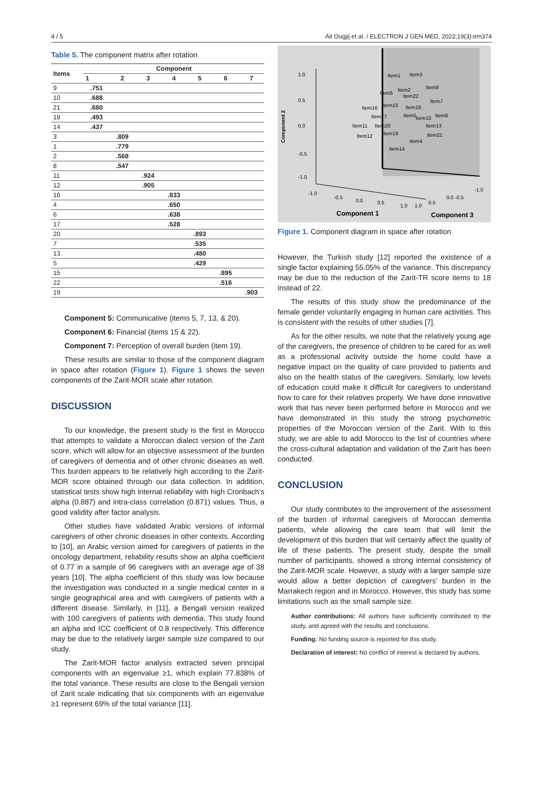4 / 5 Ait Ougjij et al. / ELECTRON J GEN MED, 2022;19(3):em374
Table 5. The component matrix after rotation
| Items | Component | | | | | | |
| --- | --- | --- | --- | --- | --- | --- | --- |
| | 1 | 2 | 3 | 4 | 5 | 6 | 7 |
| 9 | .751 | | | | | | |
| 10 | .688 | | | | | | |
| 21 | .680 | | | | | | |
| 18 | .493 | | | | | | |
| 14 | .437 | | | | | | |
| 3 | | .809 | | | | | |
| 1 | | .779 | | | | | |
| 2 | | .568 | | | | | |
| 8 | | .547 | | | | | |
| 11 | | | .924 | | | | |
| 12 | | | .905 | | | | |
| 16 | | | | .833 | | | |
| 4 | | | | .650 | | | |
| 6 | | | | .638 | | | |
| 17 | | | | .528 | | | |
| 20 | | | | | .893 | | |
| 7 | | | | | .535 | | |
| 13 | | | | | .480 | | |
| 5 | | | | | .429 | | |
| 15 | | | | | | .895 | |
| 22 | | | | | | .516 | |
| 19 | | | | | | | .903 |
Component 5: Communicative (items 5, 7, 13, & 20).
Component 6: Financial (items 15 & 22).
Component 7: Perception of overall burden (item 19).
These results are similar to those of the component diagram in space after rotation (Figure 1). Figure 1 shows the seven components of the Zarit-MOR scale after rotation.
DISCUSSION
To our knowledge, the present study is the first in Morocco that attempts to validate a Moroccan dialect version of the Zarit score, which will allow for an objective assessment of the burden of caregivers of dementia and of other chronic diseases as well. This burden appears to be relatively high according to the Zarit-MOR score obtained through our data collection. In addition, statistical tests show high internal reliability with high Cronbach’s alpha (0.887) and intra-class correlation (0.871) values. Thus, a good validity after factor analysis.
Other studies have validated Arabic versions of informal caregivers of other chronic diseases in other contexts. According to [10], an Arabic version aimed for caregivers of patients in the oncology department, reliability results show an alpha coefficient of 0.77 in a sample of 96 caregivers with an average age of 38 years [10]. The alpha coefficient of this study was low because the investigation was conducted in a single medical center in a single geographical area and with caregivers of patients with a different disease. Similarly, in [11], a Bengali version realized with 100 caregivers of patients with dementia. This study found an alpha and ICC coefficient of 0.8 respectively. This difference may be due to the relatively larger sample size compared to our study.
The Zarit-MOR factor analysis extracted seven principal components with an eigenvalue ≥1, which explain 77.838% of the total variance. These results are close to the Bengali version of Zarit scale indicating that six components with an eigenvalue ≥1 represent 69% of the total variance [11].
Component 2
1.0
0.5
0.0
-0.5
-1.0
Item1
Item3
Item2
Item8
Item6
Item22
Item7
Item16
Item15
Item18
Item17
Item5
Item10
Item9
Item11
Item20
Item13
Item12
Item19
Item21
Item4
Item14
-1.0
-0.5
0.0
0.5
1.0
1.0
0.5
0.0 -0.5
-1.0
Component 1
Component 3
Figure 1. Component diagram in space after rotation
However, the Turkish study [12] reported the existence of a single factor explaining 55.05% of the variance. This discrepancy may be due to the reduction of the Zarit-TR score items to 18 instead of 22.
The results of this study show the predominance of the female gender voluntarily engaging in human care activities. This is consistent with the results of other studies [7].
As for the other results, we note that the relatively young age of the caregivers, the presence of children to be cared for as well as a professional activity outside the home could have a negative impact on the quality of care provided to patients and also on the health status of the caregivers. Similarly, low levels of education could make it difficult for caregivers to understand how to care for their relatives properly. We have done innovative work that has never been performed before in Morocco and we have demonstrated in this study the strong psychometric properties of the Moroccan version of the Zarit. With to this study, we are able to add Morocco to the list of countries where the cross-cultural adaptation and validation of the Zarit has been conducted.
CONCLUSION
Our study contributes to the improvement of the assessment of the burden of informal caregivers of Moroccan dementia patients, while allowing the care team that will limit the development of this burden that will certainly affect the quality of life of these patients. The present study, despite the small number of participants, showed a strong internal consistency of the Zarit-MOR scale. However, a study with a larger sample size would allow a better depiction of caregivers’ burden in the Marrakech region and in Morocco. However, this study has some limitations such as the small sample size.
Author contributions: All authors have sufficiently contributed to the study, and agreed with the results and conclusions.
Funding: No funding source is reported for this study.
Declaration of interest: No conflict of interest is declared by authors.